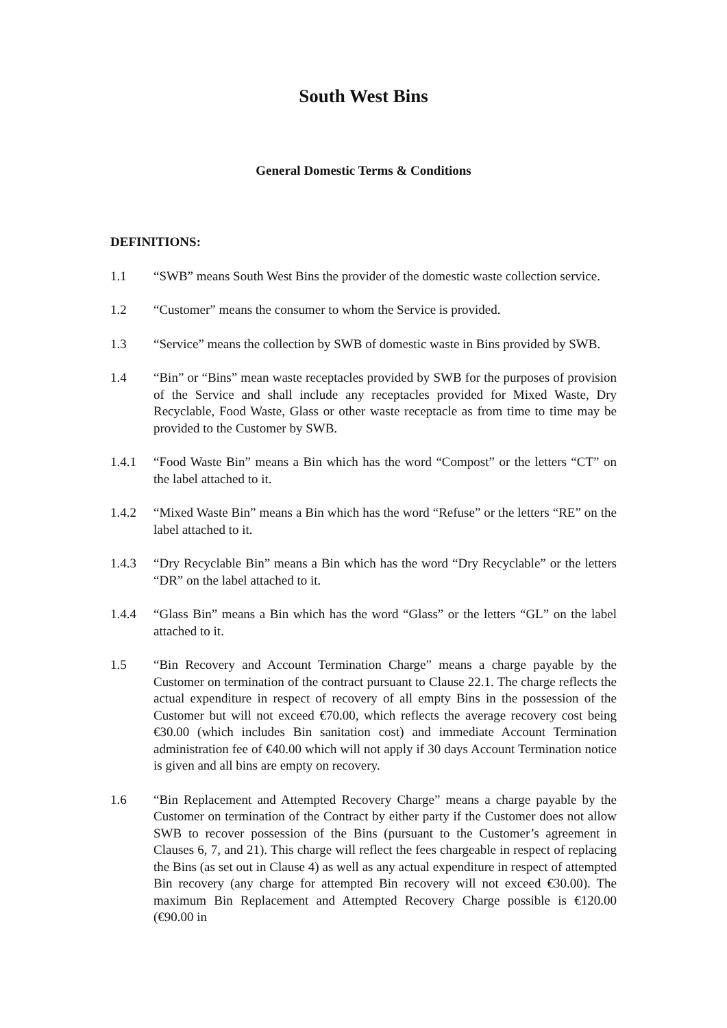South West Bins
General Domestic Terms & Conditions
DEFINITIONS:
1.1 “SWB” means South West Bins the provider of the domestic waste collection service.
1.2 “Customer” means the consumer to whom the Service is provided.
1.3 “Service” means the collection by SWB of domestic waste in Bins provided by SWB.
1.4 “Bin” or “Bins” mean waste receptacles provided by SWB for the purposes of provision of the Service and shall include any receptacles provided for Mixed Waste, Dry Recyclable, Food Waste, Glass or other waste receptacle as from time to time may be provided to the Customer by SWB.
1.4.1 “Food Waste Bin” means a Bin which has the word “Compost” or the letters “CT” on the label attached to it.
1.4.2 “Mixed Waste Bin” means a Bin which has the word “Refuse” or the letters “RE” on the label attached to it.
1.4.3 “Dry Recyclable Bin” means a Bin which has the word “Dry Recyclable” or the letters “DR” on the label attached to it.
1.4.4 “Glass Bin” means a Bin which has the word “Glass” or the letters “GL” on the label attached to it.
1.5 “Bin Recovery and Account Termination Charge” means a charge payable by the Customer on termination of the contract pursuant to Clause 22.1. The charge reflects the actual expenditure in respect of recovery of all empty Bins in the possession of the Customer but will not exceed €70.00, which reflects the average recovery cost being €30.00 (which includes Bin sanitation cost) and immediate Account Termination administration fee of €40.00 which will not apply if 30 days Account Termination notice is given and all bins are empty on recovery.
1.6 “Bin Replacement and Attempted Recovery Charge” means a charge payable by the Customer on termination of the Contract by either party if the Customer does not allow SWB to recover possession of the Bins (pursuant to the Customer’s agreement in Clauses 6, 7, and 21). This charge will reflect the fees chargeable in respect of replacing the Bins (as set out in Clause 4) as well as any actual expenditure in respect of attempted Bin recovery (any charge for attempted Bin recovery will not exceed €30.00). The maximum Bin Replacement and Attempted Recovery Charge possible is €120.00 (€90.00 in